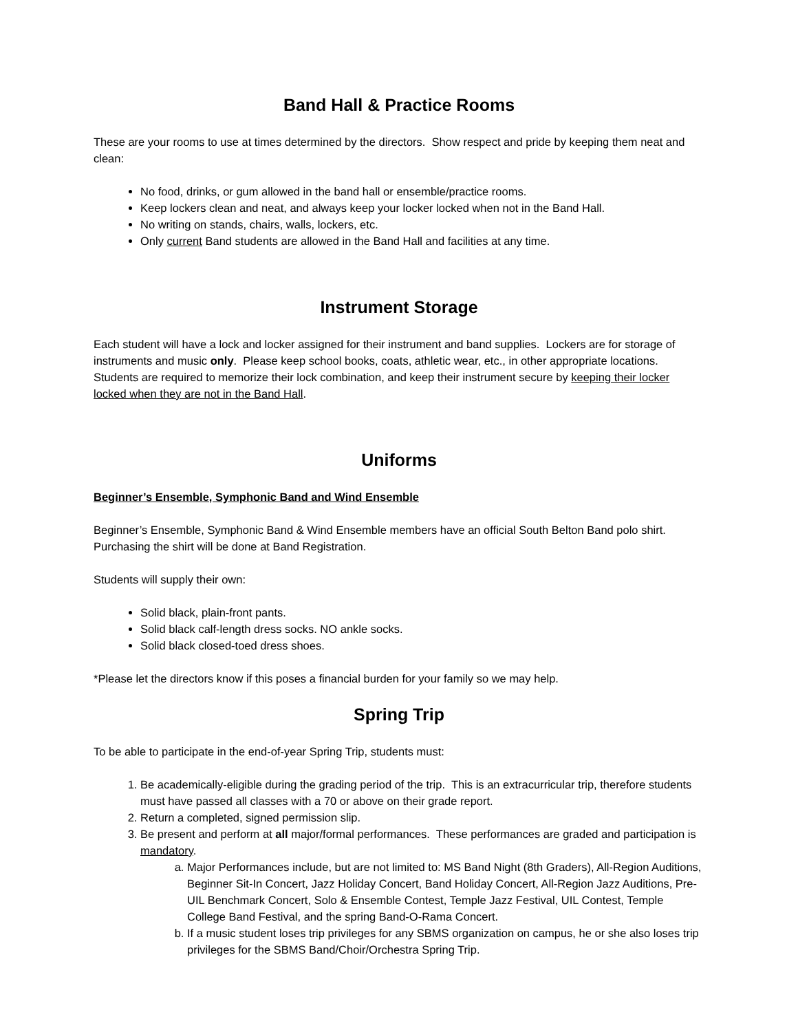Band Hall & Practice Rooms
These are your rooms to use at times determined by the directors. Show respect and pride by keeping them neat and clean:
No food, drinks, or gum allowed in the band hall or ensemble/practice rooms.
Keep lockers clean and neat, and always keep your locker locked when not in the Band Hall.
No writing on stands, chairs, walls, lockers, etc.
Only current Band students are allowed in the Band Hall and facilities at any time.
Instrument Storage
Each student will have a lock and locker assigned for their instrument and band supplies. Lockers are for storage of instruments and music only. Please keep school books, coats, athletic wear, etc., in other appropriate locations. Students are required to memorize their lock combination, and keep their instrument secure by keeping their locker locked when they are not in the Band Hall.
Uniforms
Beginner’s Ensemble, Symphonic Band and Wind Ensemble
Beginner’s Ensemble, Symphonic Band & Wind Ensemble members have an official South Belton Band polo shirt. Purchasing the shirt will be done at Band Registration.
Students will supply their own:
Solid black, plain-front pants.
Solid black calf-length dress socks. NO ankle socks.
Solid black closed-toed dress shoes.
*Please let the directors know if this poses a financial burden for your family so we may help.
Spring Trip
To be able to participate in the end-of-year Spring Trip, students must:
1. Be academically-eligible during the grading period of the trip. This is an extracurricular trip, therefore students must have passed all classes with a 70 or above on their grade report.
2. Return a completed, signed permission slip.
3. Be present and perform at all major/formal performances. These performances are graded and participation is mandatory.
a. Major Performances include, but are not limited to: MS Band Night (8th Graders), All-Region Auditions, Beginner Sit-In Concert, Jazz Holiday Concert, Band Holiday Concert, All-Region Jazz Auditions, Pre- UIL Benchmark Concert, Solo & Ensemble Contest, Temple Jazz Festival, UIL Contest, Temple College Band Festival, and the spring Band-O-Rama Concert.
b. If a music student loses trip privileges for any SBMS organization on campus, he or she also loses trip privileges for the SBMS Band/Choir/Orchestra Spring Trip.